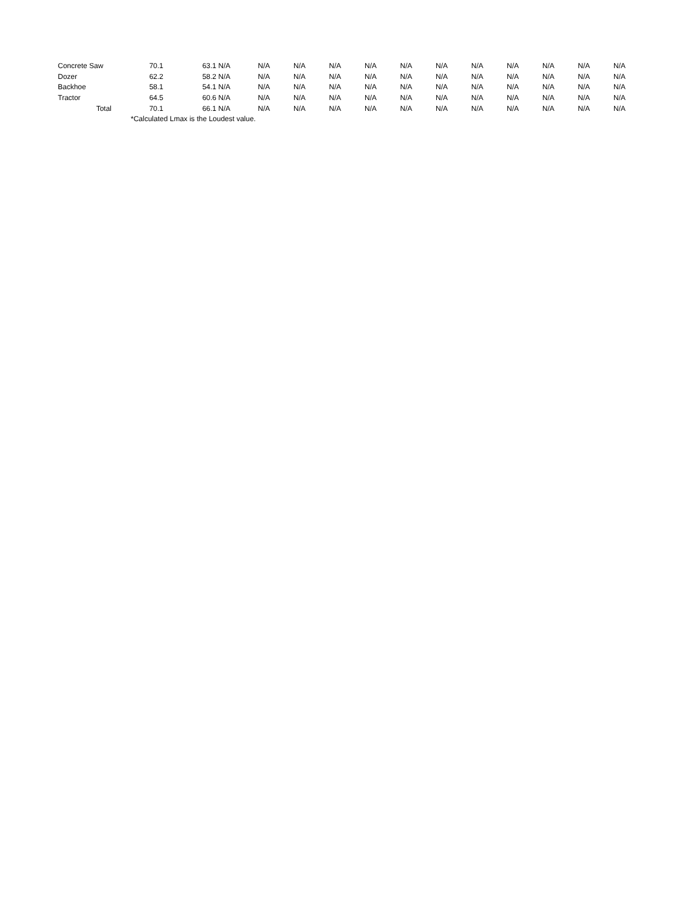| Concrete Saw | 70.1 | 63.1 | N/A | N/A | N/A | N/A | N/A | N/A | N/A | N/A | N/A | N/A | N/A | N/A |
| Dozer | 62.2 | 58.2 | N/A | N/A | N/A | N/A | N/A | N/A | N/A | N/A | N/A | N/A | N/A | N/A |
| Backhoe | 58.1 | 54.1 | N/A | N/A | N/A | N/A | N/A | N/A | N/A | N/A | N/A | N/A | N/A | N/A |
| Tractor | 64.5 | 60.6 | N/A | N/A | N/A | N/A | N/A | N/A | N/A | N/A | N/A | N/A | N/A | N/A |
| Total | 70.1 | 66.1 | N/A | N/A | N/A | N/A | N/A | N/A | N/A | N/A | N/A | N/A | N/A | N/A |
| | *Calculated Lmax is the Loudest value. | | | | | | | | | | | | | |